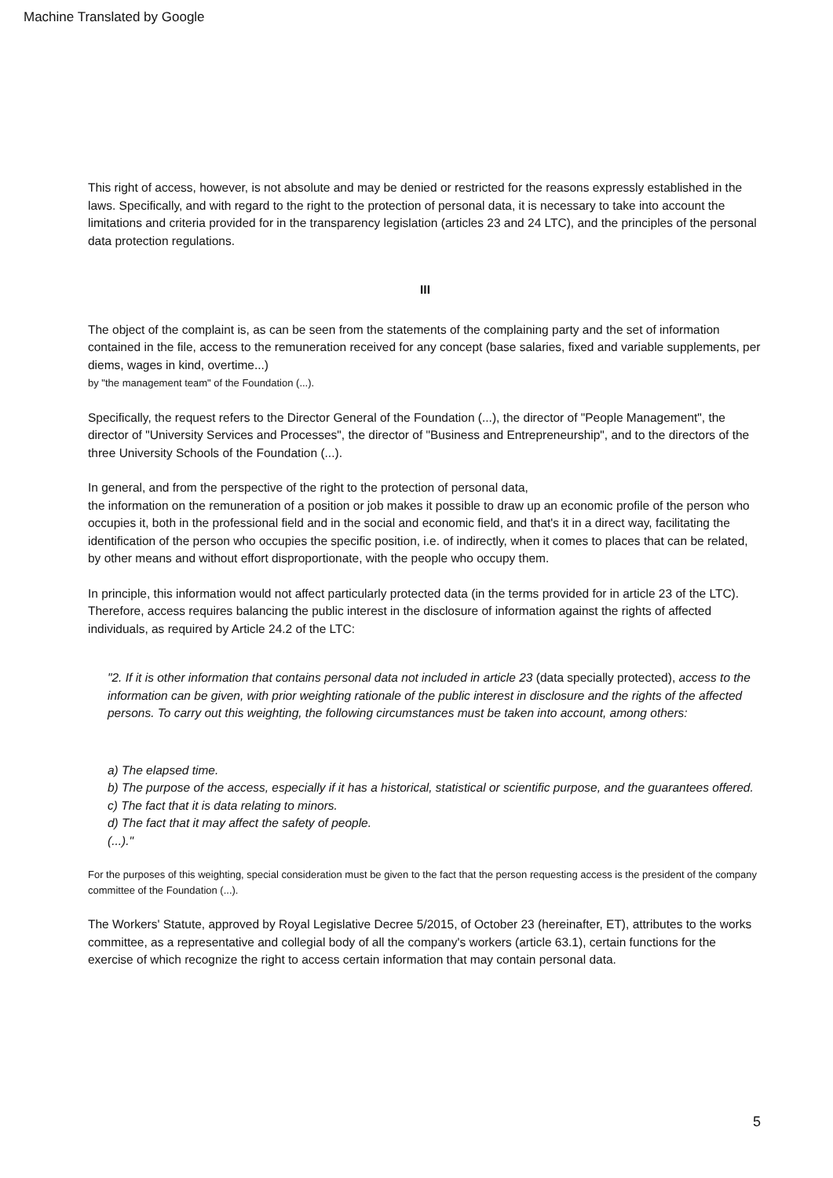Machine Translated by Google
This right of access, however, is not absolute and may be denied or restricted for the reasons expressly established in the laws. Specifically, and with regard to the right to the protection of personal data, it is necessary to take into account the limitations and criteria provided for in the transparency legislation (articles 23 and 24 LTC), and the principles of the personal data protection regulations.
III
The object of the complaint is, as can be seen from the statements of the complaining party and the set of information contained in the file, access to the remuneration received for any concept (base salaries, fixed and variable supplements, per diems, wages in kind, overtime...)
by "the management team" of the Foundation (...).
Specifically, the request refers to the Director General of the Foundation (...), the director of "People Management", the director of "University Services and Processes", the director of "Business and Entrepreneurship", and to the directors of the three University Schools of the Foundation (...).
In general, and from the perspective of the right to the protection of personal data,
the information on the remuneration of a position or job makes it possible to draw up an economic profile of the person who occupies it, both in the professional field and in the social and economic field, and that's it in a direct way, facilitating the identification of the person who occupies the specific position, i.e. of indirectly, when it comes to places that can be related, by other means and without effort disproportionate, with the people who occupy them.
In principle, this information would not affect particularly protected data (in the terms provided for in article 23 of the LTC). Therefore, access requires balancing the public interest in the disclosure of information against the rights of affected individuals, as required by Article 24.2 of the LTC:
"2. If it is other information that contains personal data not included in article 23 (data specially protected), access to the information can be given, with prior weighting rationale of the public interest in disclosure and the rights of the affected persons. To carry out this weighting, the following circumstances must be taken into account, among others:
a) The elapsed time.
b) The purpose of the access, especially if it has a historical, statistical or scientific purpose, and the guarantees offered.
c) The fact that it is data relating to minors.
d) The fact that it may affect the safety of people.
(...)."
For the purposes of this weighting, special consideration must be given to the fact that the person requesting access is the president of the company committee of the Foundation (...).
The Workers' Statute, approved by Royal Legislative Decree 5/2015, of October 23 (hereinafter, ET), attributes to the works committee, as a representative and collegial body of all the company's workers (article 63.1), certain functions for the exercise of which recognize the right to access certain information that may contain personal data.
5